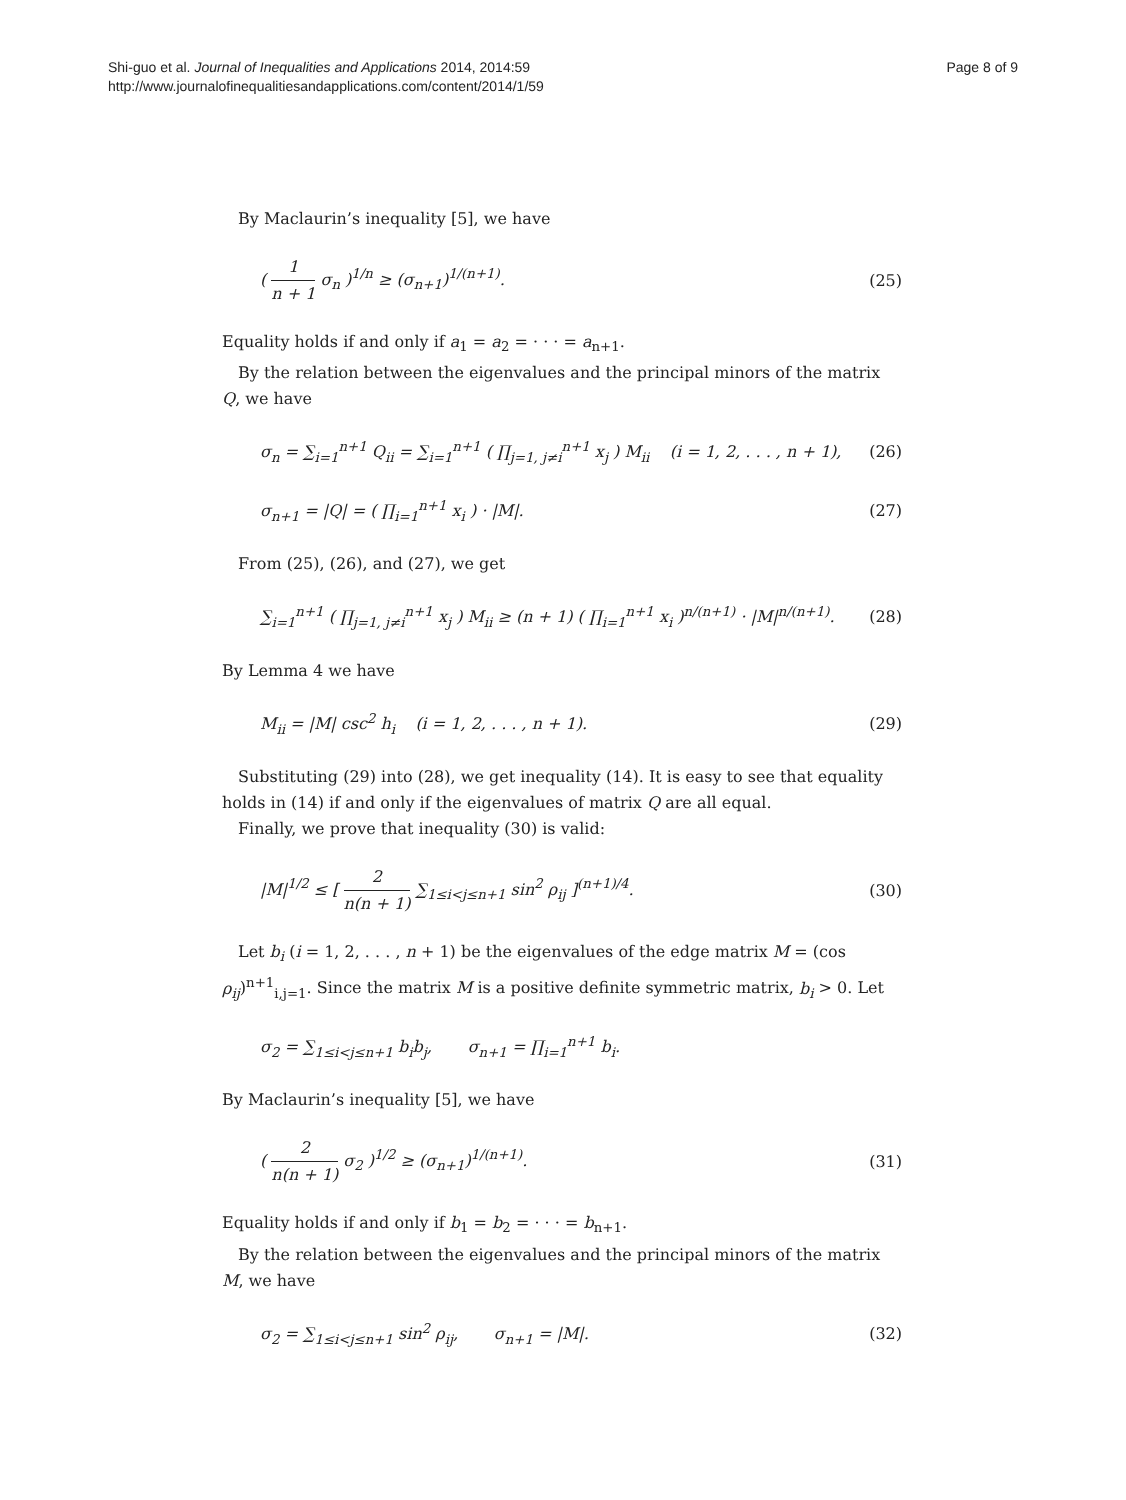Shi-guo et al. Journal of Inequalities and Applications 2014, 2014:59
http://www.journalofinequalitiesandapplications.com/content/2014/1/59
Page 8 of 9
By Maclaurin’s inequality [5], we have
( 1 n + 1 σ<sub>n</sub> )<sup>1/n</sup> ≥ (σ<sub>n+1</sub>)<sup>1/(n+1)</sup>. (25)
Equality holds if and only if a<sub>1</sub> = a<sub>2</sub> = · · · = a<sub>n+1</sub>.
By the relation between the eigenvalues and the principal minors of the matrix Q, we have
σ<sub>n</sub> = ∑<sub>i=1</sub><sup>n+1</sup> Q<sub>ii</sub> = ∑<sub>i=1</sub><sup>n+1</sup> ( ∏<sub>j=1, j≠i</sub><sup>n+1</sup> x<sub>j</sub> ) M<sub>ii</sub> (i = 1, 2, . . . , n + 1), (26)
σ<sub>n+1</sub> = |Q| = ( ∏<sub>i=1</sub><sup>n+1</sup> x<sub>i</sub> ) · |M|. (27)
From (25), (26), and (27), we get
∑<sub>i=1</sub><sup>n+1</sup> ( ∏<sub>j=1, j≠i</sub><sup>n+1</sup> x<sub>j</sub> ) M<sub>ii</sub> ≥ (n + 1) ( ∏<sub>i=1</sub><sup>n+1</sup> x<sub>i</sub> )<sup>n/(n+1)</sup> · |M|<sup>n/(n+1)</sup>. (28)
By Lemma 4 we have
M<sub>ii</sub> = |M| csc<sup>2</sup> h<sub>i</sub> (i = 1, 2, . . . , n + 1). (29)
Substituting (29) into (28), we get inequality (14). It is easy to see that equality holds in (14) if and only if the eigenvalues of matrix Q are all equal.
Finally, we prove that inequality (30) is valid:
|M|<sup>1/2</sup> ≤ [ 2 n(n + 1) ∑<sub>1≤i<j≤n+1</sub> sin<sup>2</sup> ρ<sub>ij</sub> ]<sup>(n+1)/4</sup>. (30)
Let b<sub>i</sub> (i = 1, 2, . . . , n + 1) be the eigenvalues of the edge matrix M = (cos ρ<sub>ij</sub>)<sup>n+1</sup><sub>i,j=1</sub>. Since the matrix M is a positive definite symmetric matrix, b<sub>i</sub> > 0. Let
σ<sub>2</sub> = ∑<sub>1≤i<j≤n+1</sub> b<sub>i</sub>b<sub>j</sub>, σ<sub>n+1</sub> = ∏<sub>i=1</sub><sup>n+1</sup> b<sub>i</sub>.
By Maclaurin’s inequality [5], we have
( 2 n(n + 1) σ<sub>2</sub> )<sup>1/2</sup> ≥ (σ<sub>n+1</sub>)<sup>1/(n+1)</sup>. (31)
Equality holds if and only if b<sub>1</sub> = b<sub>2</sub> = · · · = b<sub>n+1</sub>.
By the relation between the eigenvalues and the principal minors of the matrix M, we have
σ<sub>2</sub> = ∑<sub>1≤i<j≤n+1</sub> sin<sup>2</sup> ρ<sub>ij</sub>, σ<sub>n+1</sub> = |M|. (32)